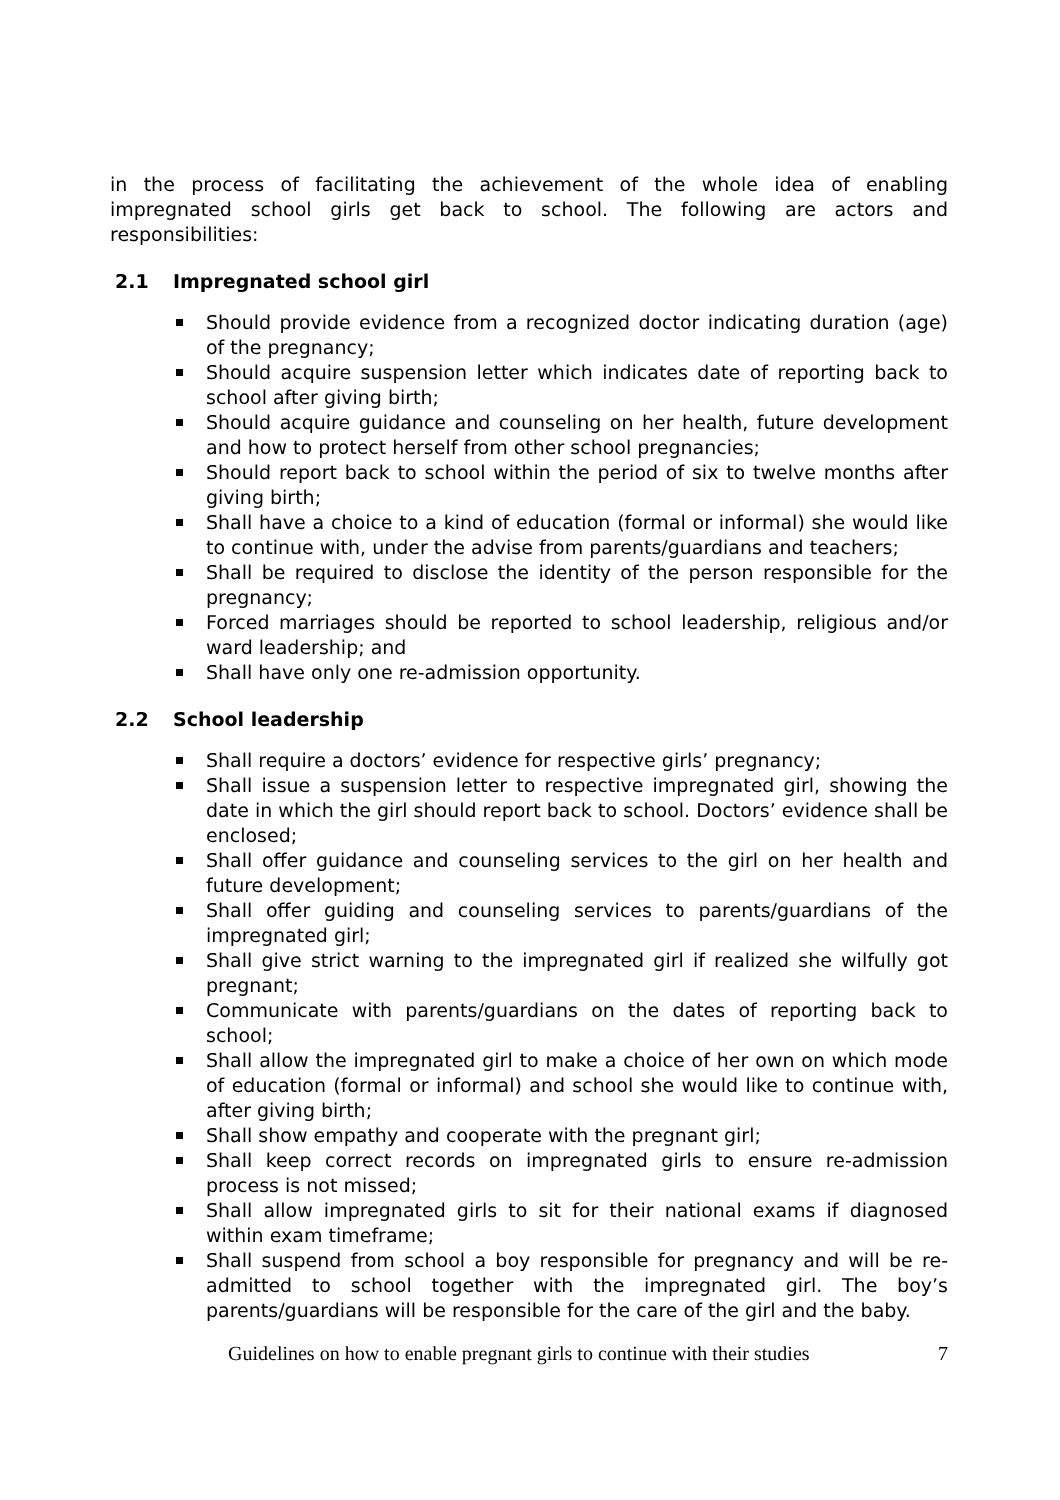in the process of facilitating the achievement of the whole idea of enabling impregnated school girls get back to school. The following are actors and responsibilities:
2.1 Impregnated school girl
Should provide evidence from a recognized doctor indicating duration (age) of the pregnancy;
Should acquire suspension letter which indicates date of reporting back to school after giving birth;
Should acquire guidance and counseling on her health, future development and how to protect herself from other school pregnancies;
Should report back to school within the period of six to twelve months after giving birth;
Shall have a choice to a kind of education (formal or informal) she would like to continue with, under the advise from parents/guardians and teachers;
Shall be required to disclose the identity of the person responsible for the pregnancy;
Forced marriages should be reported to school leadership, religious and/or ward leadership; and
Shall have only one re-admission opportunity.
2.2 School leadership
Shall require a doctors’ evidence for respective girls’ pregnancy;
Shall issue a suspension letter to respective impregnated girl, showing the date in which the girl should report back to school. Doctors’ evidence shall be enclosed;
Shall offer guidance and counseling services to the girl on her health and future development;
Shall offer guiding and counseling services to parents/guardians of the impregnated girl;
Shall give strict warning to the impregnated girl if realized she wilfully got pregnant;
Communicate with parents/guardians on the dates of reporting back to school;
Shall allow the impregnated girl to make a choice of her own on which mode of education (formal or informal) and school she would like to continue with, after giving birth;
Shall show empathy and cooperate with the pregnant girl;
Shall keep correct records on impregnated girls to ensure re-admission process is not missed;
Shall allow impregnated girls to sit for their national exams if diagnosed within exam timeframe;
Shall suspend from school a boy responsible for pregnancy and will be re-admitted to school together with the impregnated girl. The boy’s parents/guardians will be responsible for the care of the girl and the baby.
Guidelines on how to enable pregnant girls to continue with their studies 7